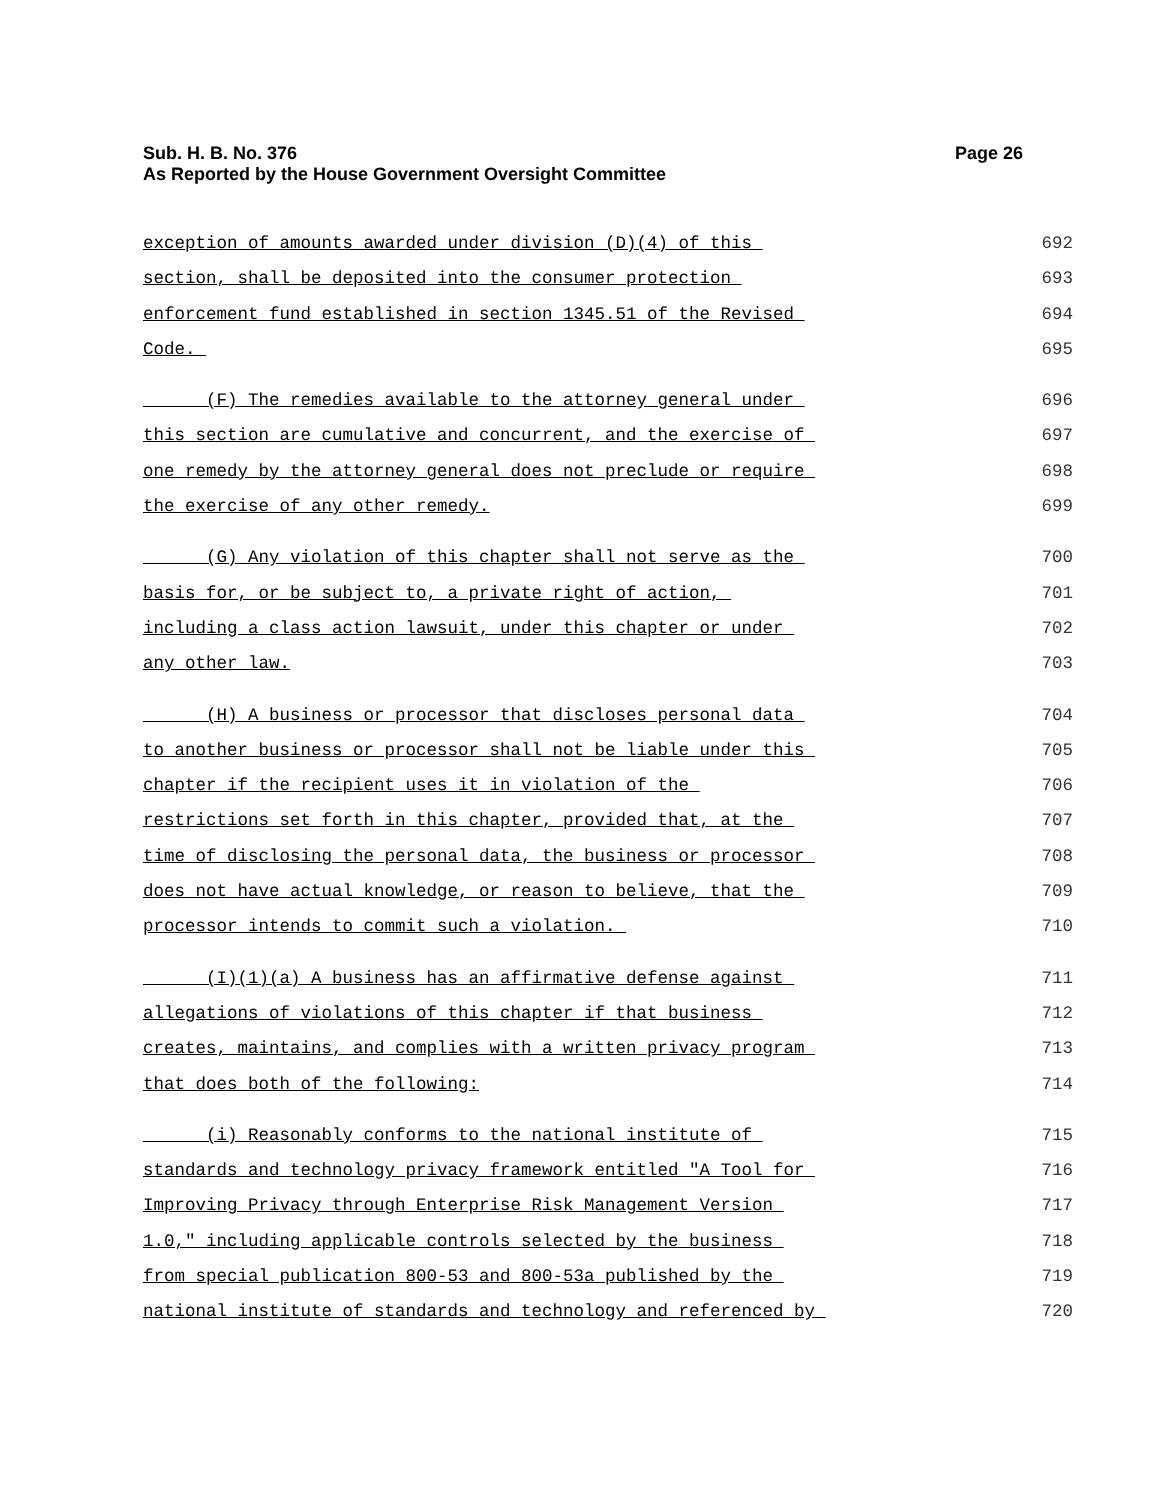Page 26 Sub. H. B. No. 376
As Reported by the House Government Oversight Committee
exception of amounts awarded under division (D)(4) of this 692
section, shall be deposited into the consumer protection 693
enforcement fund established in section 1345.51 of the Revised 694
Code. 695
(F) The remedies available to the attorney general under 696
this section are cumulative and concurrent, and the exercise of 697
one remedy by the attorney general does not preclude or require 698
the exercise of any other remedy. 699
(G) Any violation of this chapter shall not serve as the 700
basis for, or be subject to, a private right of action, 701
including a class action lawsuit, under this chapter or under 702
any other law. 703
(H) A business or processor that discloses personal data 704
to another business or processor shall not be liable under this 705
chapter if the recipient uses it in violation of the 706
restrictions set forth in this chapter, provided that, at the 707
time of disclosing the personal data, the business or processor 708
does not have actual knowledge, or reason to believe, that the 709
processor intends to commit such a violation. 710
(I)(1)(a) A business has an affirmative defense against 711
allegations of violations of this chapter if that business 712
creates, maintains, and complies with a written privacy program 713
that does both of the following: 714
(i) Reasonably conforms to the national institute of 715
standards and technology privacy framework entitled "A Tool for 716
Improving Privacy through Enterprise Risk Management Version 717
1.0," including applicable controls selected by the business 718
from special publication 800-53 and 800-53a published by the 719
national institute of standards and technology and referenced by 720